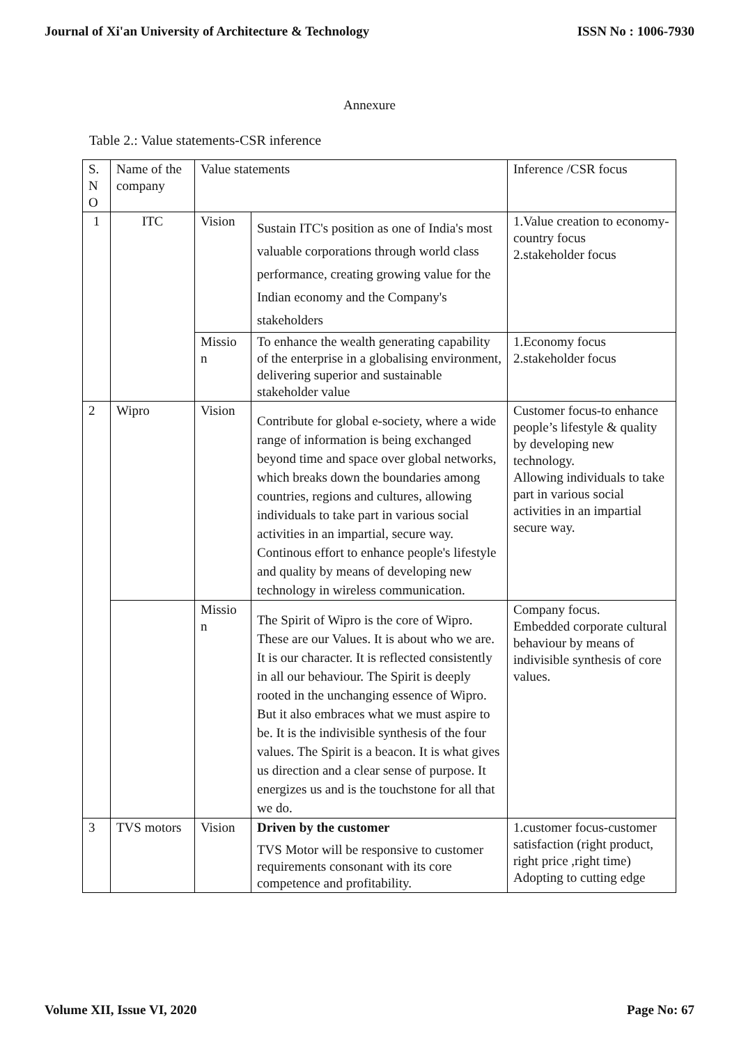Journal of Xi'an University of Architecture & Technology ISSN No : 1006-7930
Annexure
Table 2.: Value statements-CSR inference
| S. N O | Name of the company | Value statements | | Inference /CSR focus |
| 1 | ITC | Vision | Sustain ITC's position as one of India's most valuable corporations through world class performance, creating growing value for the Indian economy and the Company's stakeholders | 1.Value creation to economy-country focus 2.stakeholder focus |
| | | Missio n | To enhance the wealth generating capability of the enterprise in a globalising environment, delivering superior and sustainable stakeholder value | 1.Economy focus 2.stakeholder focus |
| 2 | Wipro | Vision | Contribute for global e-society, where a wide range of information is being exchanged beyond time and space over global networks, which breaks down the boundaries among countries, regions and cultures, allowing individuals to take part in various social activities in an impartial, secure way. Continous effort to enhance people's lifestyle and quality by means of developing new technology in wireless communication. | Customer focus-to enhance people’s lifestyle & quality by developing new technology. Allowing individuals to take part in various social activities in an impartial secure way. |
| | | Missio n | The Spirit of Wipro is the core of Wipro. These are our Values. It is about who we are. It is our character. It is reflected consistently in all our behaviour. The Spirit is deeply rooted in the unchanging essence of Wipro. But it also embraces what we must aspire to be. It is the indivisible synthesis of the four values. The Spirit is a beacon. It is what gives us direction and a clear sense of purpose. It energizes us and is the touchstone for all that we do. | Company focus. Embedded corporate cultural behaviour by means of indivisible synthesis of core values. |
| 3 | TVS motors | Vision | Driven by the customer TVS Motor will be responsive to customer requirements consonant with its core competence and profitability. | 1.customer focus-customer satisfaction (right product, right price ,right time) Adopting to cutting edge |
Volume XII, Issue VI, 2020 Page No: 67